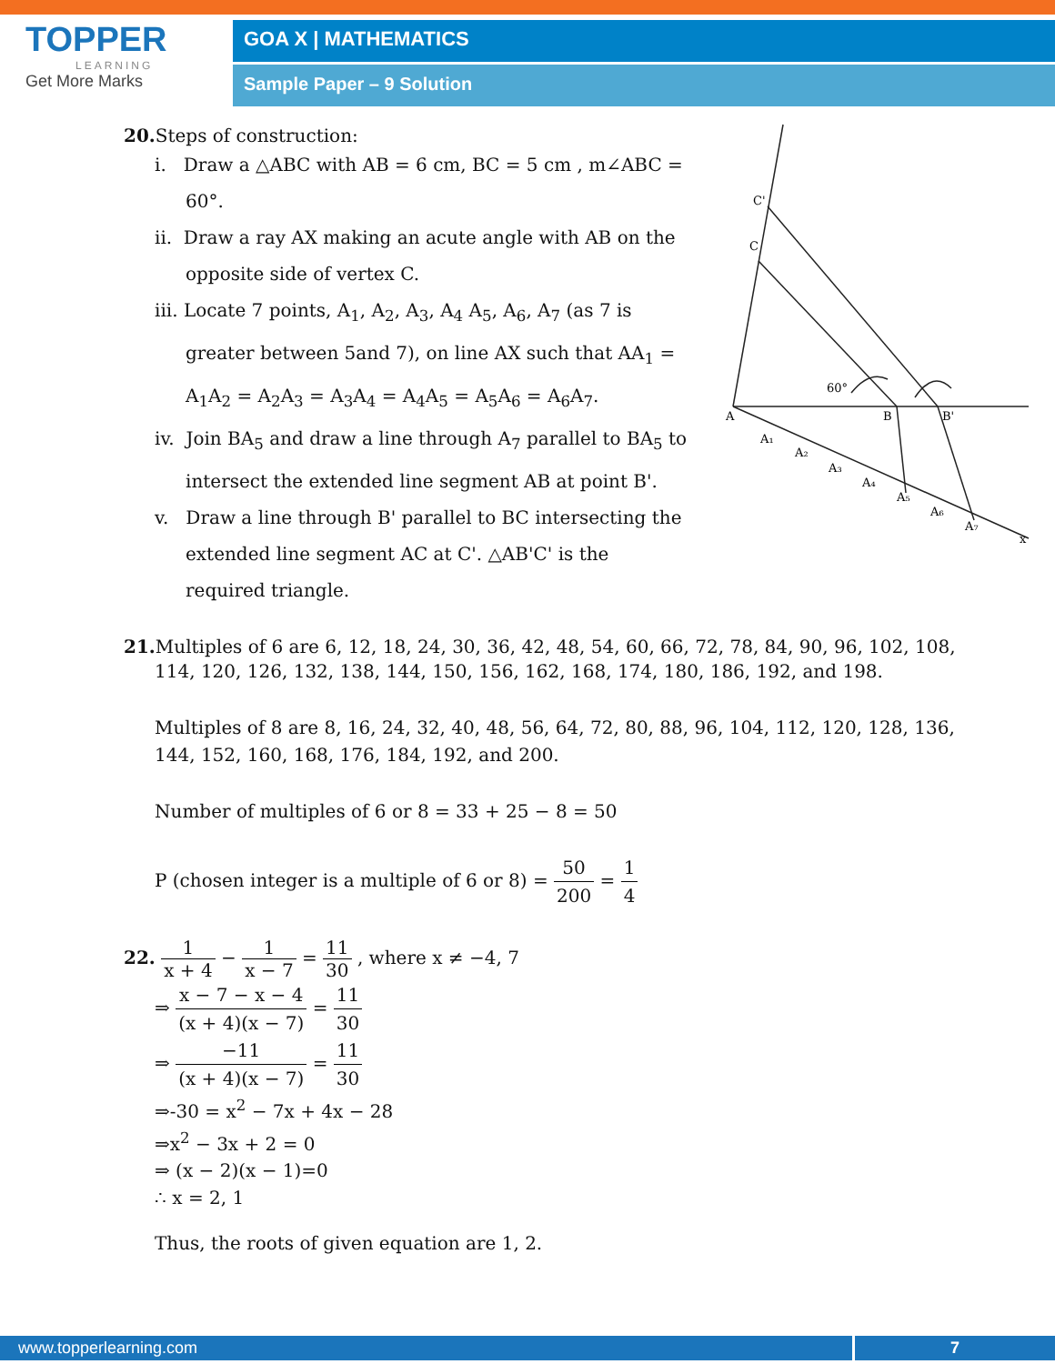TOPPER
LEARNING
Get More Marks
GOA X | MATHEMATICS
Sample Paper – 9 Solution
20. Steps of construction:
i. Draw a △ABC with AB = 6 cm, BC = 5 cm , m∠ABC = 60°.
ii. Draw a ray AX making an acute angle with AB on the opposite side of vertex C.
iii. Locate 7 points, A<sub>1</sub>, A<sub>2</sub>, A<sub>3</sub>, A<sub>4</sub> A<sub>5</sub>, A<sub>6</sub>, A<sub>7</sub> (as 7 is greater between 5and 7), on line AX such that AA<sub>1</sub> = A<sub>1</sub>A<sub>2</sub> = A<sub>2</sub>A<sub>3</sub> = A<sub>3</sub>A<sub>4</sub> = A<sub>4</sub>A<sub>5</sub> = A<sub>5</sub>A<sub>6</sub> = A<sub>6</sub>A<sub>7</sub>.
iv. Join BA<sub>5</sub> and draw a line through A<sub>7</sub> parallel to BA<sub>5</sub> to intersect the extended line segment AB at point B'.
v. Draw a line through B' parallel to BC intersecting the extended line segment AC at C'. △AB'C' is the required triangle.
A
B
B'
C
C'
60°
x
A₁
A₂
A₃
A₄
A₅
A₆
A₇
21. Multiples of 6 are 6, 12, 18, 24, 30, 36, 42, 48, 54, 60, 66, 72, 78, 84, 90, 96, 102, 108,
114, 120, 126, 132, 138, 144, 150, 156, 162, 168, 174, 180, 186, 192, and 198.
Multiples of 8 are 8, 16, 24, 32, 40, 48, 56, 64, 72, 80, 88, 96, 104, 112, 120, 128, 136,
144, 152, 160, 168, 176, 184, 192, and 200.
Number of multiples of 6 or 8 = 33 + 25 − 8 = 50
P (chosen integer is a multiple of 6 or 8) = 50 200 = 1 4
22. 1 x + 4 − 1 x − 7 = 11 30 , where x ≠ −4, 7
⇒ x − 7 − x − 4 (x + 4)(x − 7) = 11 30
⇒ −11 (x + 4)(x − 7) = 11 30
⇒-30 = x<sup>2</sup> − 7x + 4x − 28
⇒x<sup>2</sup> − 3x + 2 = 0
⇒ (x − 2)(x − 1)=0
∴ x = 2, 1
Thus, the roots of given equation are 1, 2.
www.topperlearning.com 7